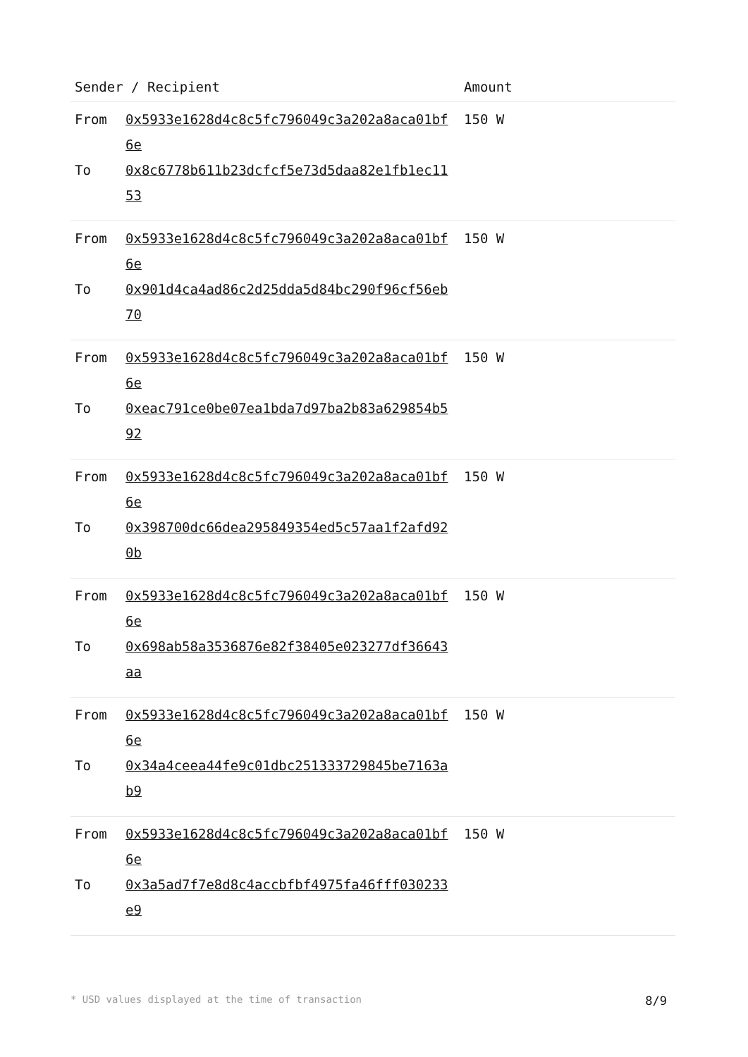| Sender / Recipient | Amount |
| --- | --- |
| From 0x5933e1628d4c8c5fc796049c3a202a8aca01bf6e To 0x8c6778b611b23dcfcf5e73d5daa82e1fb1ec1153 | 150 W |
| From 0x5933e1628d4c8c5fc796049c3a202a8aca01bf6e To 0x901d4ca4ad86c2d25dda5d84bc290f96cf56eb70 | 150 W |
| From 0x5933e1628d4c8c5fc796049c3a202a8aca01bf6e To 0xeac791ce0be07ea1bda7d97ba2b83a629854b592 | 150 W |
| From 0x5933e1628d4c8c5fc796049c3a202a8aca01bf6e To 0x398700dc66dea295849354ed5c57aa1f2afd920b | 150 W |
| From 0x5933e1628d4c8c5fc796049c3a202a8aca01bf6e To 0x698ab58a3536876e82f38405e023277df36643aa | 150 W |
| From 0x5933e1628d4c8c5fc796049c3a202a8aca01bf6e To 0x34a4ceea44fe9c01dbc251333729845be7163ab9 | 150 W |
| From 0x5933e1628d4c8c5fc796049c3a202a8aca01bf6e To 0x3a5ad7f7e8d8c4accbfbf4975fa46fff030233e9 | 150 W |
* USD values displayed at the time of transaction 8/9